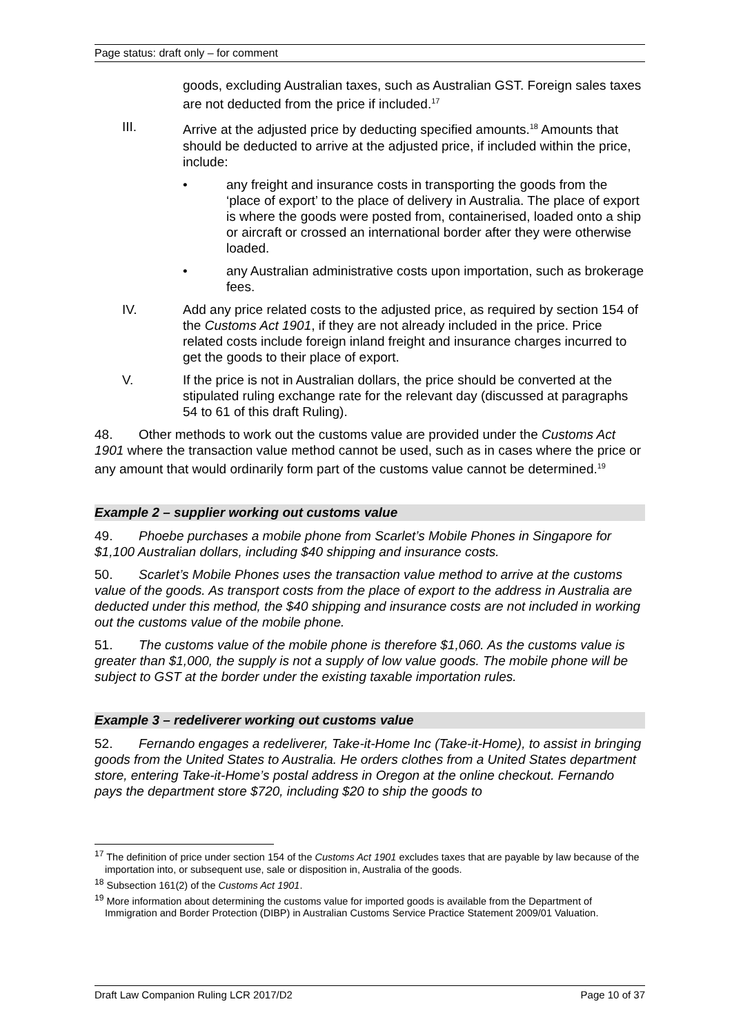Page status: draft only – for comment
goods, excluding Australian taxes, such as Australian GST. Foreign sales taxes are not deducted from the price if included.<sup>17</sup>
III. Arrive at the adjusted price by deducting specified amounts.<sup>18</sup> Amounts that should be deducted to arrive at the adjusted price, if included within the price, include:
• any freight and insurance costs in transporting the goods from the ‘place of export’ to the place of delivery in Australia. The place of export is where the goods were posted from, containerised, loaded onto a ship or aircraft or crossed an international border after they were otherwise loaded.
• any Australian administrative costs upon importation, such as brokerage fees.
IV. Add any price related costs to the adjusted price, as required by section 154 of the Customs Act 1901, if they are not already included in the price. Price related costs include foreign inland freight and insurance charges incurred to get the goods to their place of export.
V. If the price is not in Australian dollars, the price should be converted at the stipulated ruling exchange rate for the relevant day (discussed at paragraphs 54 to 61 of this draft Ruling).
48. Other methods to work out the customs value are provided under the Customs Act 1901 where the transaction value method cannot be used, such as in cases where the price or any amount that would ordinarily form part of the customs value cannot be determined.<sup>19</sup>
Example 2 – supplier working out customs value
49. Phoebe purchases a mobile phone from Scarlet’s Mobile Phones in Singapore for $1,100 Australian dollars, including $40 shipping and insurance costs.
50. Scarlet’s Mobile Phones uses the transaction value method to arrive at the customs value of the goods. As transport costs from the place of export to the address in Australia are deducted under this method, the $40 shipping and insurance costs are not included in working out the customs value of the mobile phone.
51. The customs value of the mobile phone is therefore $1,060. As the customs value is greater than $1,000, the supply is not a supply of low value goods. The mobile phone will be subject to GST at the border under the existing taxable importation rules.
Example 3 – redeliverer working out customs value
52. Fernando engages a redeliverer, Take-it-Home Inc (Take-it-Home), to assist in bringing goods from the United States to Australia. He orders clothes from a United States department store, entering Take-it-Home’s postal address in Oregon at the online checkout. Fernando pays the department store $720, including $20 to ship the goods to
<sup>17</sup> The definition of price under section 154 of the Customs Act 1901 excludes taxes that are payable by law because of the importation into, or subsequent use, sale or disposition in, Australia of the goods.
<sup>18</sup> Subsection 161(2) of the Customs Act 1901.
<sup>19</sup> More information about determining the customs value for imported goods is available from the Department of Immigration and Border Protection (DIBP) in Australian Customs Service Practice Statement 2009/01 Valuation.
Draft Law Companion Ruling LCR 2017/D2 Page 10 of 37